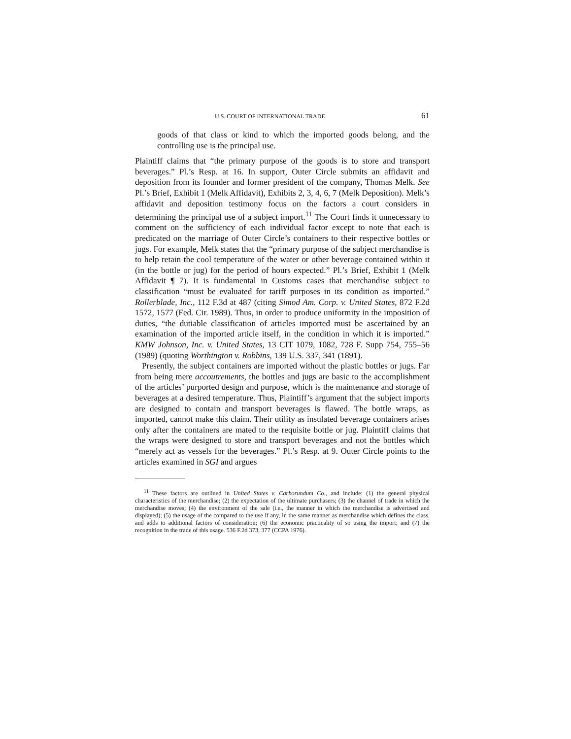U.S. COURT OF INTERNATIONAL TRADE 61
goods of that class or kind to which the imported goods belong, and the controlling use is the principal use.
Plaintiff claims that “the primary purpose of the goods is to store and transport beverages.” Pl.’s Resp. at 16. In support, Outer Circle submits an affidavit and deposition from its founder and former president of the company, Thomas Melk. See Pl.’s Brief, Exhibit 1 (Melk Affidavit), Exhibits 2, 3, 4, 6, 7 (Melk Deposition). Melk’s affidavit and deposition testimony focus on the factors a court considers in determining the principal use of a subject import.<sup>11</sup> The Court finds it unnecessary to comment on the sufficiency of each individual factor except to note that each is predicated on the marriage of Outer Circle’s containers to their respective bottles or jugs. For example, Melk states that the “primary purpose of the subject merchandise is to help retain the cool temperature of the water or other beverage contained within it (in the bottle or jug) for the period of hours expected.” Pl.’s Brief, Exhibit 1 (Melk Affidavit ¶ 7). It is fundamental in Customs cases that merchandise subject to classification “must be evaluated for tariff purposes in its condition as imported.” Rollerblade, Inc., 112 F.3d at 487 (citing Simod Am. Corp. v. United States, 872 F.2d 1572, 1577 (Fed. Cir. 1989). Thus, in order to produce uniformity in the imposition of duties, “the dutiable classification of articles imported must be ascertained by an examination of the imported article itself, in the condition in which it is imported.” KMW Johnson, Inc. v. United States, 13 CIT 1079, 1082, 728 F. Supp 754, 755–56 (1989) (quoting Worthington v. Robbins, 139 U.S. 337, 341 (1891).
Presently, the subject containers are imported without the plastic bottles or jugs. Far from being mere accoutrements, the bottles and jugs are basic to the accomplishment of the articles’ purported design and purpose, which is the maintenance and storage of beverages at a desired temperature. Thus, Plaintiff’s argument that the subject imports are designed to contain and transport beverages is flawed. The bottle wraps, as imported, cannot make this claim. Their utility as insulated beverage containers arises only after the containers are mated to the requisite bottle or jug. Plaintiff claims that the wraps were designed to store and transport beverages and not the bottles which “merely act as vessels for the beverages.” Pl.’s Resp. at 9. Outer Circle points to the articles examined in SGI and argues
<sup>11</sup> These factors are outlined in United States v. Carborundum Co., and include: (1) the general physical characteristics of the merchandise; (2) the expectation of the ultimate purchasers; (3) the channel of trade in which the merchandise moves; (4) the environment of the sale (i.e., the manner in which the merchandise is advertised and displayed); (5) the usage of the compared to the use if any, in the same manner as merchandise which defines the class, and adds to additional factors of consideration; (6) the economic practicality of so using the import; and (7) the recognition in the trade of this usage. 536 F.2d 373, 377 (CCPA 1976).